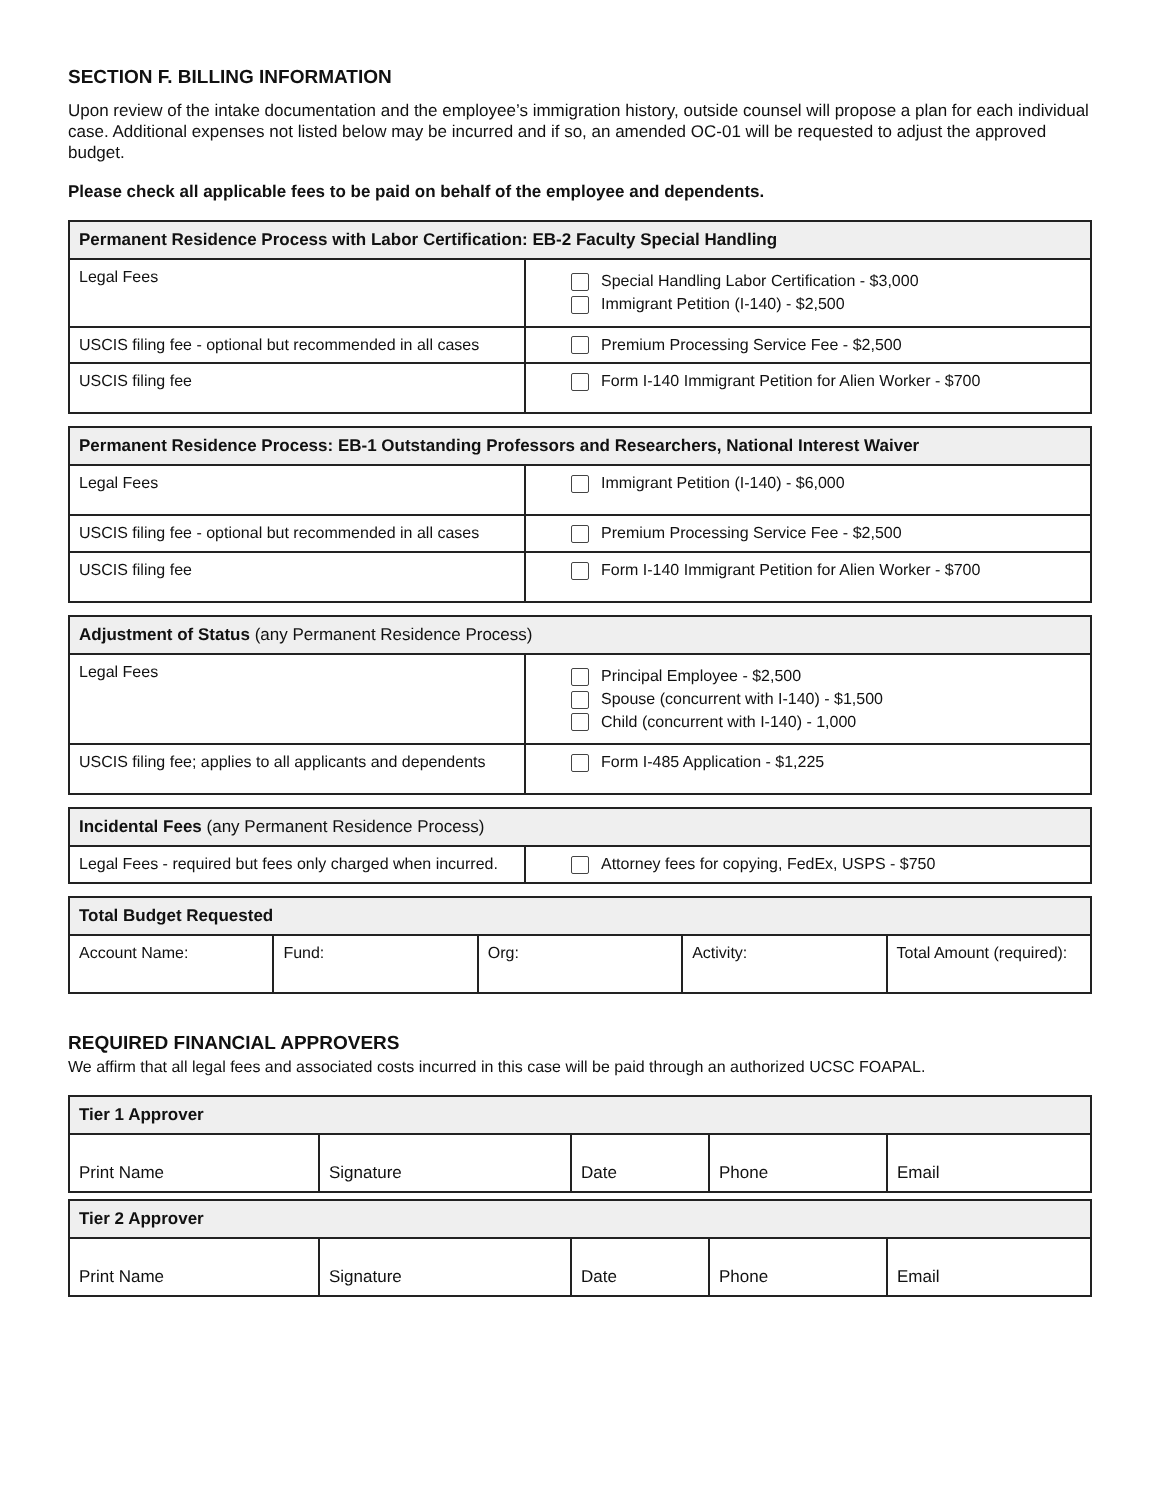SECTION F. BILLING INFORMATION
Upon review of the intake documentation and the employee’s immigration history, outside counsel will propose a plan for each individual case. Additional expenses not listed below may be incurred and if so, an amended OC-01 will be requested to adjust the approved budget.
Please check all applicable fees to be paid on behalf of the employee and dependents.
| Permanent Residence Process with Labor Certification: EB-2 Faculty Special Handling | |
| --- | --- |
| Legal Fees | Special Handling Labor Certification - $3,000 Immigrant Petition (I-140) - $2,500 |
| USCIS filing fee - optional but recommended in all cases | Premium Processing Service Fee - $2,500 |
| USCIS filing fee | Form I-140 Immigrant Petition for Alien Worker - $700 |
| Permanent Residence Process: EB-1 Outstanding Professors and Researchers, National Interest Waiver | |
| --- | --- |
| Legal Fees | Immigrant Petition (I-140) - $6,000 |
| USCIS filing fee - optional but recommended in all cases | Premium Processing Service Fee - $2,500 |
| USCIS filing fee | Form I-140 Immigrant Petition for Alien Worker - $700 |
| Adjustment of Status (any Permanent Residence Process) | |
| --- | --- |
| Legal Fees | Principal Employee - $2,500 Spouse (concurrent with I-140) - $1,500 Child (concurrent with I-140) - 1,000 |
| USCIS filing fee; applies to all applicants and dependents | Form I-485 Application - $1,225 |
| Incidental Fees (any Permanent Residence Process) | |
| --- | --- |
| Legal Fees - required but fees only charged when incurred. | Attorney fees for copying, FedEx, USPS - $750 |
| Total Budget Requested | | | | |
| --- | --- | --- | --- | --- |
| Account Name: | Fund: | Org: | Activity: | Total Amount (required): |
REQUIRED FINANCIAL APPROVERS
We affirm that all legal fees and associated costs incurred in this case will be paid through an authorized UCSC FOAPAL.
| Tier 1 Approver | | | | |
| --- | --- | --- | --- | --- |
| Print Name | Signature | Date | Phone | Email |
| Tier 2 Approver | | | | |
| --- | --- | --- | --- | --- |
| Print Name | Signature | Date | Phone | Email |